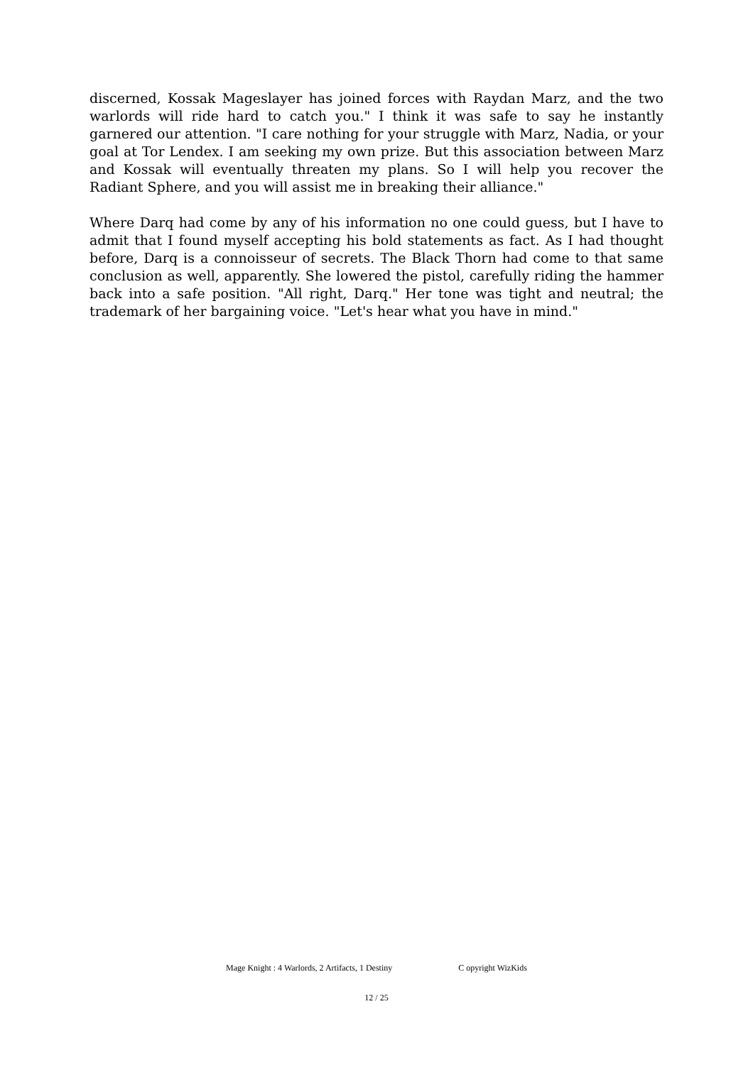discerned, Kossak Mageslayer has joined forces with Raydan Marz, and the two warlords will ride hard to catch you." I think it was safe to say he instantly garnered our attention. "I care nothing for your struggle with Marz, Nadia, or your goal at Tor Lendex. I am seeking my own prize. But this association between Marz and Kossak will eventually threaten my plans. So I will help you recover the Radiant Sphere, and you will assist me in breaking their alliance."
Where Darq had come by any of his information no one could guess, but I have to admit that I found myself accepting his bold statements as fact. As I had thought before, Darq is a connoisseur of secrets. The Black Thorn had come to that same conclusion as well, apparently. She lowered the pistol, carefully riding the hammer back into a safe position. "All right, Darq." Her tone was tight and neutral; the trademark of her bargaining voice. "Let's hear what you have in mind."
Mage Knight : 4 Warlords, 2 Artifacts, 1 Destiny C opyright WizKids
12 / 25